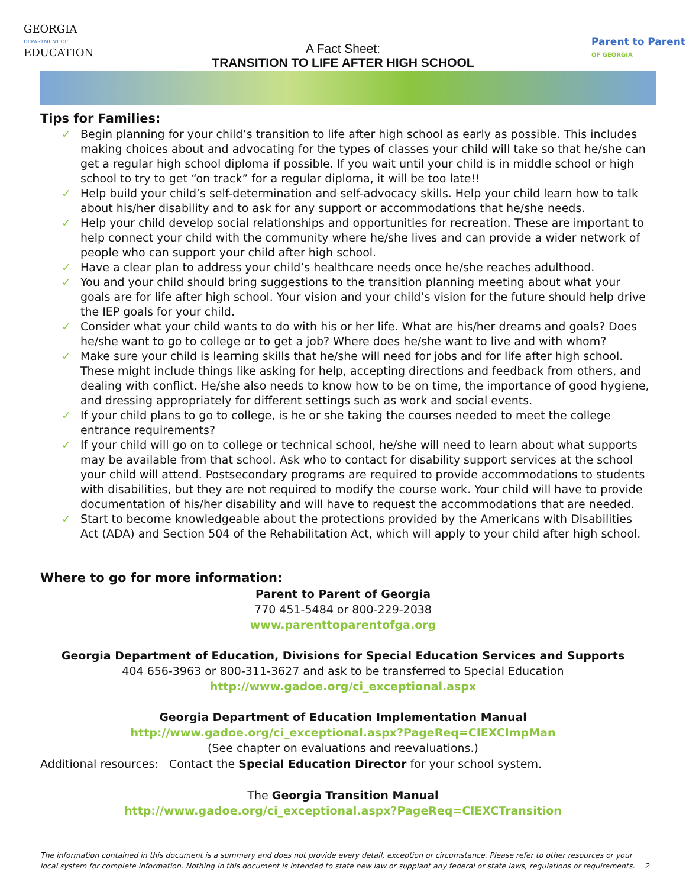GEORGIA
DEPARTMENT OF
EDUCATION
A Fact Sheet:
TRANSITION TO LIFE AFTER HIGH SCHOOL
Parent to Parent
OF GEORGIA
Tips for Families:
✓ Begin planning for your child’s transition to life after high school as early as possible. This includes making choices about and advocating for the types of classes your child will take so that he/she can get a regular high school diploma if possible. If you wait until your child is in middle school or high school to try to get “on track” for a regular diploma, it will be too late!!
✓ Help build your child’s self-determination and self-advocacy skills. Help your child learn how to talk about his/her disability and to ask for any support or accommodations that he/she needs.
✓ Help your child develop social relationships and opportunities for recreation. These are important to help connect your child with the community where he/she lives and can provide a wider network of people who can support your child after high school.
✓ Have a clear plan to address your child’s healthcare needs once he/she reaches adulthood.
✓ You and your child should bring suggestions to the transition planning meeting about what your goals are for life after high school. Your vision and your child’s vision for the future should help drive the IEP goals for your child.
✓ Consider what your child wants to do with his or her life. What are his/her dreams and goals? Does he/she want to go to college or to get a job? Where does he/she want to live and with whom?
✓ Make sure your child is learning skills that he/she will need for jobs and for life after high school. These might include things like asking for help, accepting directions and feedback from others, and dealing with conflict. He/she also needs to know how to be on time, the importance of good hygiene, and dressing appropriately for different settings such as work and social events.
✓ If your child plans to go to college, is he or she taking the courses needed to meet the college entrance requirements?
✓ If your child will go on to college or technical school, he/she will need to learn about what supports may be available from that school. Ask who to contact for disability support services at the school your child will attend. Postsecondary programs are required to provide accommodations to students with disabilities, but they are not required to modify the course work. Your child will have to provide documentation of his/her disability and will have to request the accommodations that are needed.
✓ Start to become knowledgeable about the protections provided by the Americans with Disabilities Act (ADA) and Section 504 of the Rehabilitation Act, which will apply to your child after high school.
Where to go for more information:
Parent to Parent of Georgia
770 451-5484 or 800-229-2038
www.parenttoparentofga.org
Georgia Department of Education, Divisions for Special Education Services and Supports
404 656-3963 or 800-311-3627 and ask to be transferred to Special Education
http://www.gadoe.org/ci_exceptional.aspx
Georgia Department of Education Implementation Manual
http://www.gadoe.org/ci_exceptional.aspx?PageReq=CIEXCImpMan
(See chapter on evaluations and reevaluations.)
Additional resources: Contact the Special Education Director for your school system.
The Georgia Transition Manual
http://www.gadoe.org/ci_exceptional.aspx?PageReq=CIEXCTransition
The information contained in this document is a summary and does not provide every detail, exception or circumstance. Please refer to other resources or your local system for complete information. Nothing in this document is intended to state new law or supplant any federal or state laws, regulations or requirements. 2